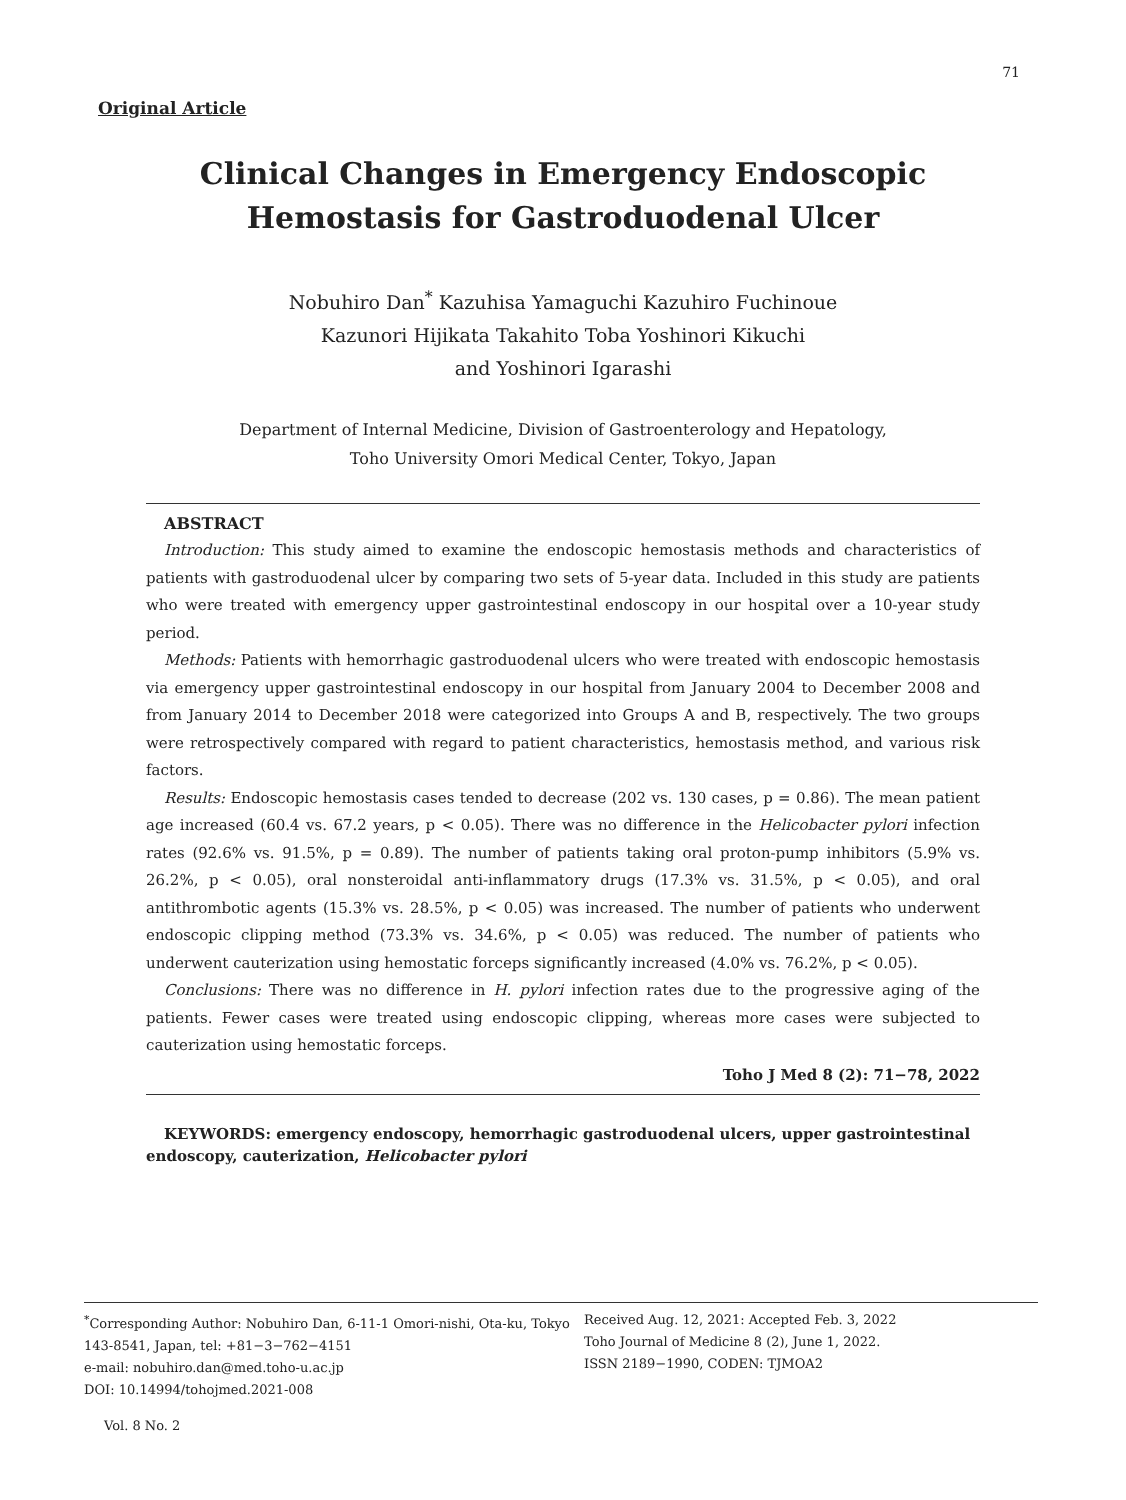71
Original Article
Clinical Changes in Emergency Endoscopic Hemostasis for Gastroduodenal Ulcer
Nobuhiro Dan<sup>*</sup> Kazuhisa Yamaguchi Kazuhiro Fuchinoue
Kazunori Hijikata Takahito Toba Yoshinori Kikuchi
and Yoshinori Igarashi
Department of Internal Medicine, Division of Gastroenterology and Hepatology,
Toho University Omori Medical Center, Tokyo, Japan
ABSTRACT
Introduction: This study aimed to examine the endoscopic hemostasis methods and characteristics of patients with gastroduodenal ulcer by comparing two sets of 5-year data. Included in this study are patients who were treated with emergency upper gastrointestinal endoscopy in our hospital over a 10-year study period.
Methods: Patients with hemorrhagic gastroduodenal ulcers who were treated with endoscopic hemostasis via emergency upper gastrointestinal endoscopy in our hospital from January 2004 to December 2008 and from January 2014 to December 2018 were categorized into Groups A and B, respectively. The two groups were retrospectively compared with regard to patient characteristics, hemostasis method, and various risk factors.
Results: Endoscopic hemostasis cases tended to decrease (202 vs. 130 cases, p = 0.86). The mean patient age increased (60.4 vs. 67.2 years, p < 0.05). There was no difference in the Helicobacter pylori infection rates (92.6% vs. 91.5%, p = 0.89). The number of patients taking oral proton-pump inhibitors (5.9% vs. 26.2%, p < 0.05), oral nonsteroidal anti-inflammatory drugs (17.3% vs. 31.5%, p < 0.05), and oral antithrombotic agents (15.3% vs. 28.5%, p < 0.05) was increased. The number of patients who underwent endoscopic clipping method (73.3% vs. 34.6%, p < 0.05) was reduced. The number of patients who underwent cauterization using hemostatic forceps significantly increased (4.0% vs. 76.2%, p < 0.05).
Conclusions: There was no difference in H. pylori infection rates due to the progressive aging of the patients. Fewer cases were treated using endoscopic clipping, whereas more cases were subjected to cauterization using hemostatic forceps.
Toho J Med 8 (2): 71−78, 2022
KEYWORDS: emergency endoscopy, hemorrhagic gastroduodenal ulcers, upper gastrointestinal endoscopy, cauterization, Helicobacter pylori
<sup>*</sup> Corresponding Author: Nobuhiro Dan, 6-11-1 Omori-nishi, Ota-ku, Tokyo 143-8541, Japan, tel: +81−3−762−4151
e-mail: nobuhiro.dan@med.toho-u.ac.jp
DOI: 10.14994/tohojmed.2021-008
Received Aug. 12, 2021: Accepted Feb. 3, 2022
Toho Journal of Medicine 8 (2), June 1, 2022.
ISSN 2189−1990, CODEN: TJMOA2
Vol. 8 No. 2